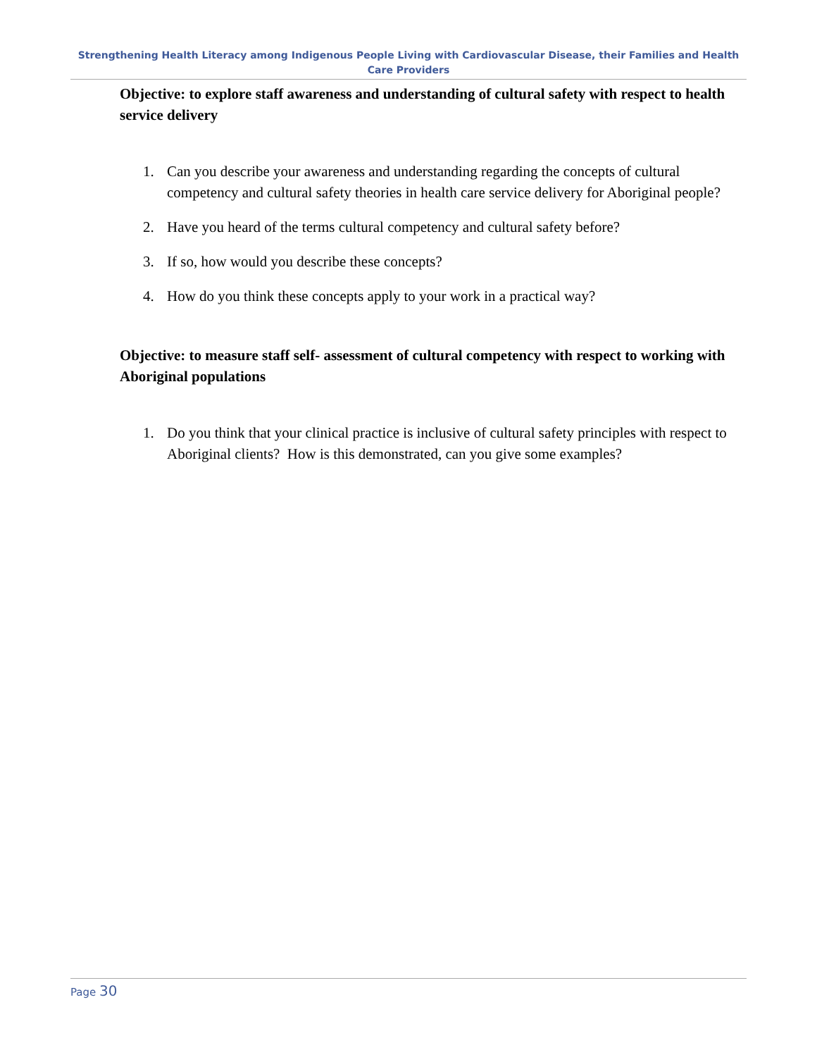Strengthening Health Literacy among Indigenous People Living with Cardiovascular Disease, their Families and Health Care Providers
Objective: to explore staff awareness and understanding of cultural safety with respect to health service delivery
1. Can you describe your awareness and understanding regarding the concepts of cultural competency and cultural safety theories in health care service delivery for Aboriginal people?
2. Have you heard of the terms cultural competency and cultural safety before?
3. If so, how would you describe these concepts?
4. How do you think these concepts apply to your work in a practical way?
Objective: to measure staff self- assessment of cultural competency with respect to working with Aboriginal populations
1. Do you think that your clinical practice is inclusive of cultural safety principles with respect to Aboriginal clients? How is this demonstrated, can you give some examples?
Page 30